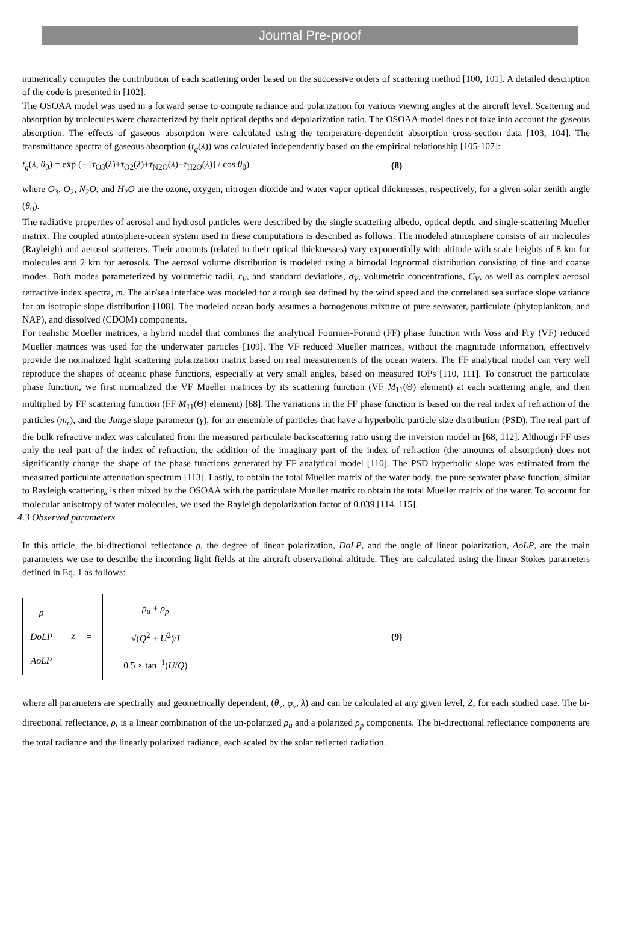Journal Pre-proof
numerically computes the contribution of each scattering order based on the successive orders of scattering method [100, 101]. A detailed description of the code is presented in [102].
The OSOAA model was used in a forward sense to compute radiance and polarization for various viewing angles at the aircraft level. Scattering and absorption by molecules were characterized by their optical depths and depolarization ratio. The OSOAA model does not take into account the gaseous absorption. The effects of gaseous absorption were calculated using the temperature-dependent absorption cross-section data [103, 104]. The transmittance spectra of gaseous absorption (t<sub>g</sub>(λ)) was calculated independently based on the empirical relationship [105-107]:
t<sub>g</sub>(λ, θ<sub>0</sub>) = exp (− [τ<sub>O3</sub>(λ)+τ<sub>O2</sub>(λ)+τ<sub>N2O</sub>(λ)+τ<sub>H2O</sub>(λ)] / cos θ<sub>0</sub>)
(8)
where O<sub>3</sub>, O<sub>2</sub>, N<sub>2</sub>O, and H<sub>2</sub>O are the ozone, oxygen, nitrogen dioxide and water vapor optical thicknesses, respectively, for a given solar zenith angle (θ<sub>0</sub>).
The radiative properties of aerosol and hydrosol particles were described by the single scattering albedo, optical depth, and single-scattering Mueller matrix. The coupled atmosphere-ocean system used in these computations is described as follows: The modeled atmosphere consists of air molecules (Rayleigh) and aerosol scatterers. Their amounts (related to their optical thicknesses) vary exponentially with altitude with scale heights of 8 km for molecules and 2 km for aerosols. The aerosol volume distribution is modeled using a bimodal lognormal distribution consisting of fine and coarse modes. Both modes parameterized by volumetric radii, r<sub>V</sub>, and standard deviations, σ<sub>V</sub>, volumetric concentrations, C<sub>V</sub>, as well as complex aerosol refractive index spectra, m. The air/sea interface was modeled for a rough sea defined by the wind speed and the correlated sea surface slope variance for an isotropic slope distribution [108]. The modeled ocean body assumes a homogenous mixture of pure seawater, particulate (phytoplankton, and NAP), and dissolved (CDOM) components.
For realistic Mueller matrices, a hybrid model that combines the analytical Fournier-Forand (FF) phase function with Voss and Fry (VF) reduced Mueller matrices was used for the underwater particles [109]. The VF reduced Mueller matrices, without the magnitude information, effectively provide the normalized light scattering polarization matrix based on real measurements of the ocean waters. The FF analytical model can very well reproduce the shapes of oceanic phase functions, especially at very small angles, based on measured IOPs [110, 111]. To construct the particulate phase function, we first normalized the VF Mueller matrices by its scattering function (VF M<sub>11</sub>(Θ) element) at each scattering angle, and then multiplied by FF scattering function (FF M<sub>11</sub>(Θ) element) [68]. The variations in the FF phase function is based on the real index of refraction of the particles (m<sub>r</sub>), and the Junge slope parameter (γ), for an ensemble of particles that have a hyperbolic particle size distribution (PSD). The real part of the bulk refractive index was calculated from the measured particulate backscattering ratio using the inversion model in [68, 112]. Although FF uses only the real part of the index of refraction, the addition of the imaginary part of the index of refraction (the amounts of absorption) does not significantly change the shape of the phase functions generated by FF analytical model [110]. The PSD hyperbolic slope was estimated from the measured particulate attenuation spectrum [113]. Lastly, to obtain the total Mueller matrix of the water body, the pure seawater phase function, similar to Rayleigh scattering, is then mixed by the OSOAA with the particulate Mueller matrix to obtain the total Mueller matrix of the water. To account for molecular anisotropy of water molecules, we used the Rayleigh depolarization factor of 0.039 [114, 115].
4.3 Observed parameters
In this article, the bi-directional reflectance ρ, the degree of linear polarization, DoLP, and the angle of linear polarization, AoLP, are the main parameters we use to describe the incoming light fields at the aircraft observational altitude. They are calculated using the linear Stokes parameters defined in Eq. 1 as follows:
ρ
DoLP
AoLP
<sup>Z</sup> =
ρ<sub>u</sub> + ρ<sub>p</sub>
√(Q<sup>2</sup> + U<sup>2</sup>)/I
0.5 × tan<sup>−1</sup>(U/Q)
(9)
where all parameters are spectrally and geometrically dependent, (θ<sub>v</sub>, φ<sub>v</sub>, λ) and can be calculated at any given level, Z, for each studied case. The bi-directional reflectance, ρ, is a linear combination of the un-polarized ρ<sub>u</sub> and a polarized ρ<sub>p</sub> components. The bi-directional reflectance components are the total radiance and the linearly polarized radiance, each scaled by the solar reflected radiation.